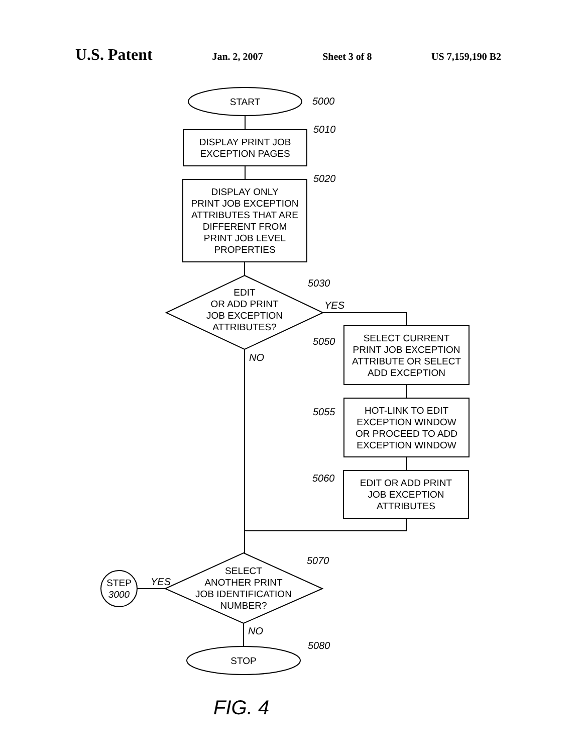U.S. Patent Jan. 2, 2007 Sheet 3 of 8 US 7,159,190 B2
START 5000
DISPLAY PRINT JOB
EXCEPTION PAGES
5010
DISPLAY ONLY
PRINT JOB EXCEPTION
ATTRIBUTES THAT ARE
DIFFERENT FROM
PRINT JOB LEVEL
PROPERTIES
5020
5030
EDIT
OR ADD PRINT
JOB EXCEPTION
ATTRIBUTES?
YES
5050
SELECT CURRENT
PRINT JOB EXCEPTION
ATTRIBUTE OR SELECT
ADD EXCEPTION
NO
5055
HOT-LINK TO EDIT
EXCEPTION WINDOW
OR PROCEED TO ADD
EXCEPTION WINDOW
5060
EDIT OR ADD PRINT
JOB EXCEPTION
ATTRIBUTES
5070
SELECT
ANOTHER PRINT
JOB IDENTIFICATION
NUMBER?
YES
STEP
3000
NO
5080
STOP
FIG. 4